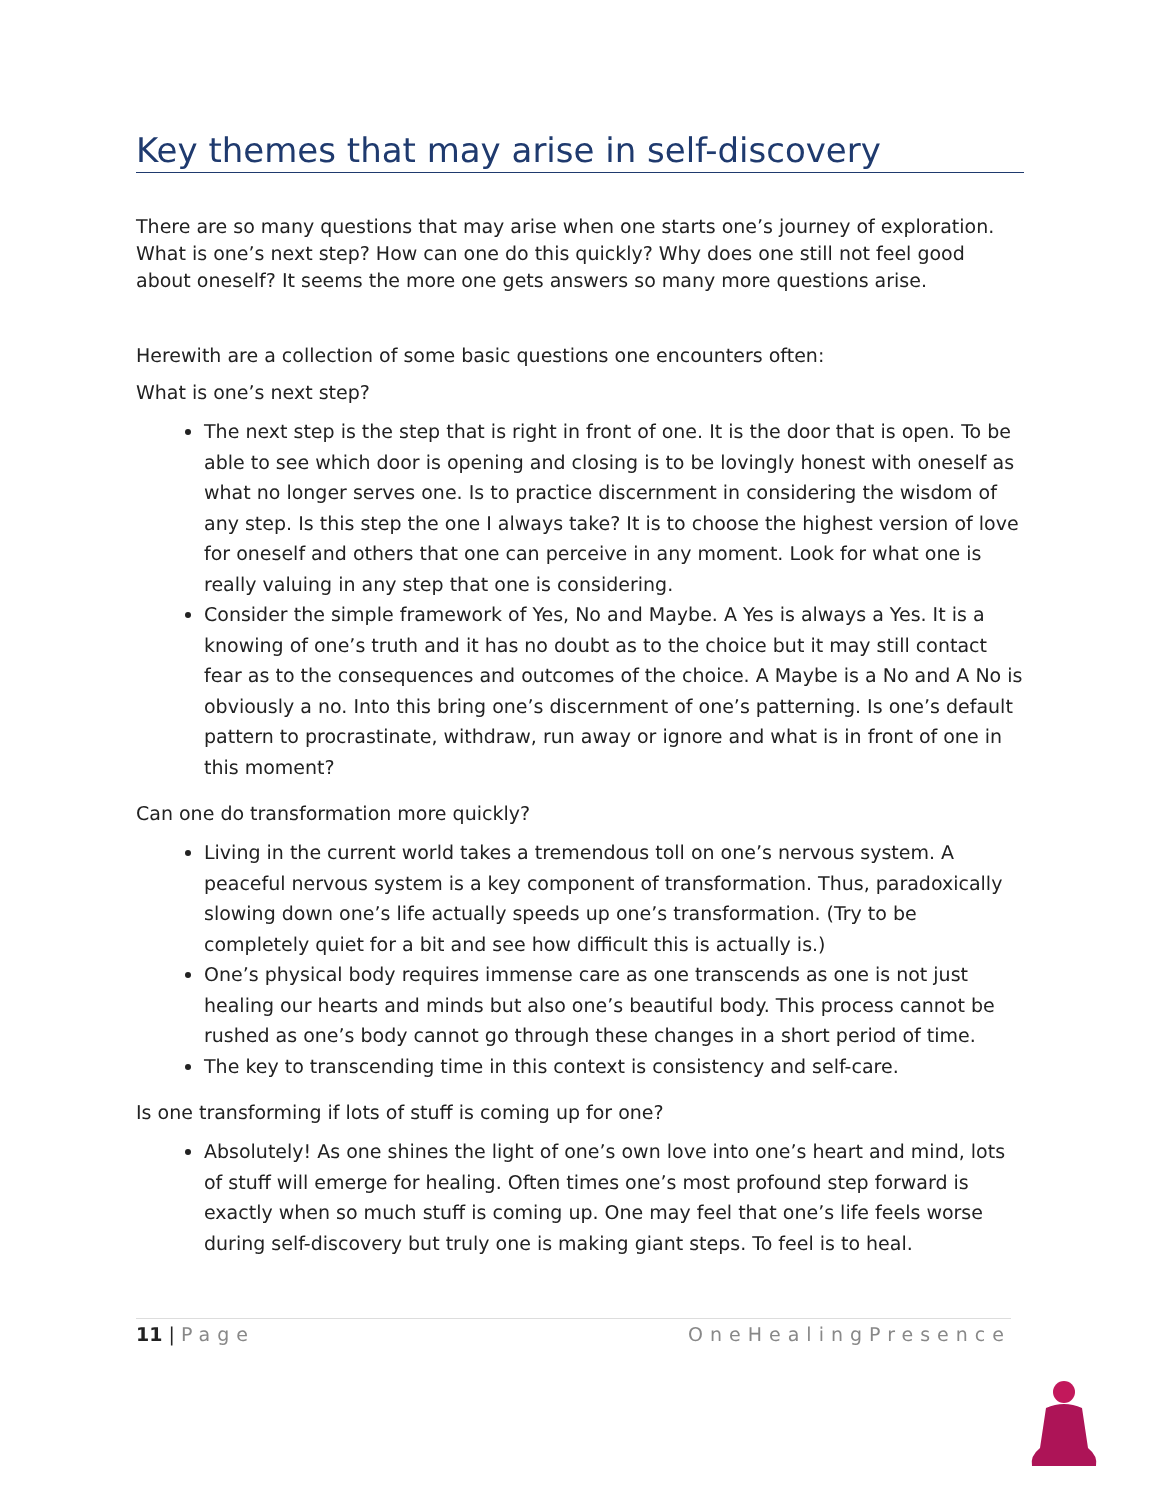Key themes that may arise in self-discovery
There are so many questions that may arise when one starts one’s journey of exploration. What is one’s next step? How can one do this quickly? Why does one still not feel good about oneself? It seems the more one gets answers so many more questions arise.
Herewith are a collection of some basic questions one encounters often:
What is one’s next step?
The next step is the step that is right in front of one. It is the door that is open. To be able to see which door is opening and closing is to be lovingly honest with oneself as what no longer serves one. Is to practice discernment in considering the wisdom of any step. Is this step the one I always take? It is to choose the highest version of love for oneself and others that one can perceive in any moment. Look for what one is really valuing in any step that one is considering.
Consider the simple framework of Yes, No and Maybe. A Yes is always a Yes. It is a knowing of one’s truth and it has no doubt as to the choice but it may still contact fear as to the consequences and outcomes of the choice. A Maybe is a No and A No is obviously a no. Into this bring one’s discernment of one’s patterning. Is one’s default pattern to procrastinate, withdraw, run away or ignore and what is in front of one in this moment?
Can one do transformation more quickly?
Living in the current world takes a tremendous toll on one’s nervous system. A peaceful nervous system is a key component of transformation. Thus, paradoxically slowing down one’s life actually speeds up one’s transformation. (Try to be completely quiet for a bit and see how difficult this is actually is.)
One’s physical body requires immense care as one transcends as one is not just healing our hearts and minds but also one’s beautiful body. This process cannot be rushed as one’s body cannot go through these changes in a short period of time.
The key to transcending time in this context is consistency and self-care.
Is one transforming if lots of stuff is coming up for one?
Absolutely! As one shines the light of one’s own love into one’s heart and mind, lots of stuff will emerge for healing. Often times one’s most profound step forward is exactly when so much stuff is coming up. One may feel that one’s life feels worse during self-discovery but truly one is making giant steps. To feel is to heal.
11 | Page OneHealingPresence